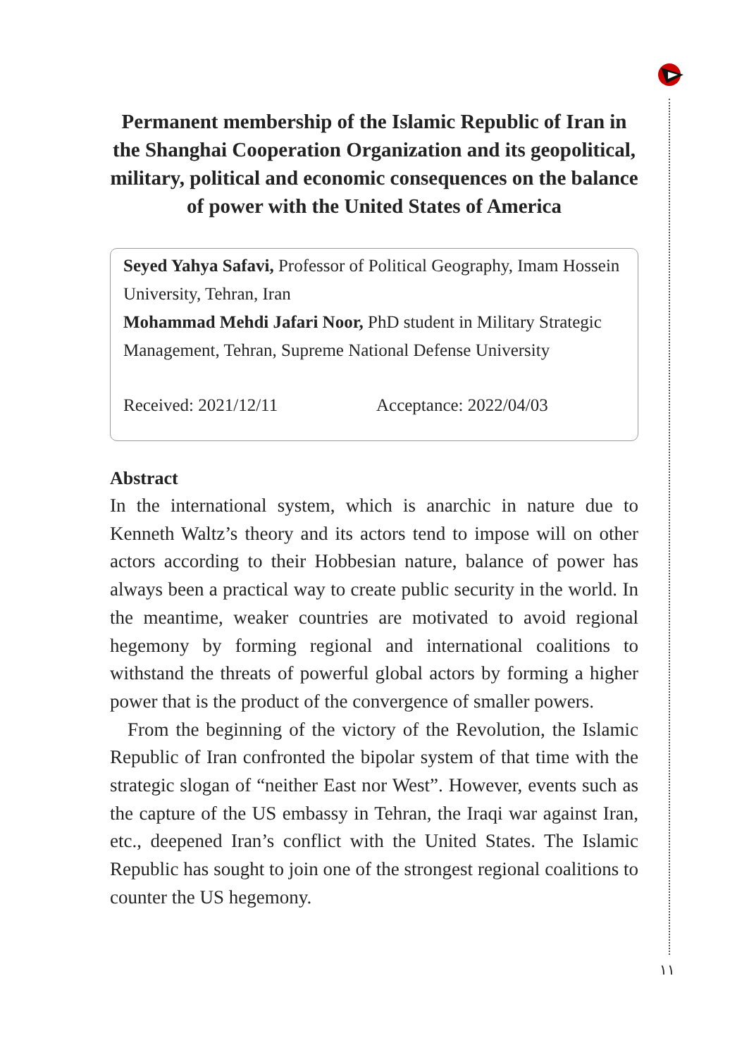Permanent membership of the Islamic Republic of Iran in the Shanghai Cooperation Organization and its geopolitical, military, political and economic consequences on the balance of power with the United States of America
Seyed Yahya Safavi, Professor of Political Geography, Imam Hossein University, Tehran, Iran
Mohammad Mehdi Jafari Noor, PhD student in Military Strategic Management, Tehran, Supreme National Defense University
Received: 2021/12/11 Acceptance: 2022/04/03
Abstract
In the international system, which is anarchic in nature due to Kenneth Waltz’s theory and its actors tend to impose will on other actors according to their Hobbesian nature, balance of power has always been a practical way to create public security in the world. In the meantime, weaker countries are motivated to avoid regional hegemony by forming regional and international coalitions to withstand the threats of powerful global actors by forming a higher power that is the product of the convergence of smaller powers.
From the beginning of the victory of the Revolution, the Islamic Republic of Iran confronted the bipolar system of that time with the strategic slogan of “neither East nor West”. However, events such as the capture of the US embassy in Tehran, the Iraqi war against Iran, etc., deepened Iran’s conflict with the United States. The Islamic Republic has sought to join one of the strongest regional coalitions to counter the US hegemony.
١١